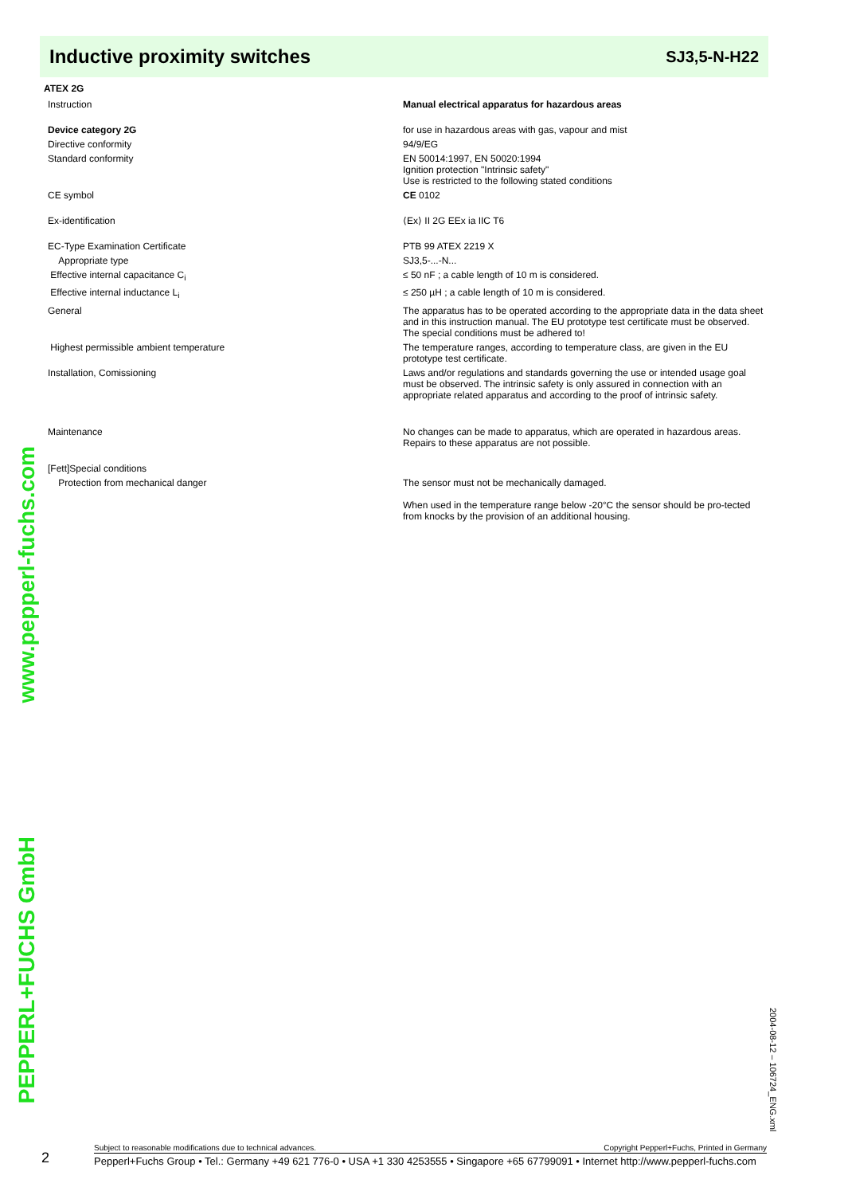Inductive proximity switches
SJ3,5-N-H22
ATEX 2G
| Instruction | Manual electrical apparatus for hazardous areas |
| Device category 2G | for use in hazardous areas with gas, vapour and mist |
| Directive conformity | 94/9/EG |
| Standard conformity | EN 50014:1997, EN 50020:1994 Ignition protection "Intrinsic safety" Use is restricted to the following stated conditions |
| CE symbol | CE 0102 |
| Ex-identification | ⟨Ex⟩ II 2G EEx ia IIC T6 |
| EC-Type Examination Certificate | PTB 99 ATEX 2219 X |
| Appropriate type | SJ3,5-...-N... |
| Effective internal capacitance C<sub>i</sub> | ≤ 50 nF ; a cable length of 10 m is considered. |
| Effective internal inductance L<sub>i</sub> | ≤ 250 µH ; a cable length of 10 m is considered. |
| General | The apparatus has to be operated according to the appropriate data in the data sheet and in this instruction manual. The EU prototype test certificate must be observed. The special conditions must be adhered to! |
| Highest permissible ambient temperature | The temperature ranges, according to temperature class, are given in the EU prototype test certificate. |
| Installation, Comissioning | Laws and/or regulations and standards governing the use or intended usage goal must be observed. The intrinsic safety is only assured in connection with an appropriate related apparatus and according to the proof of intrinsic safety. |
| Maintenance | No changes can be made to apparatus, which are operated in hazardous areas. Repairs to these apparatus are not possible. |
| [Fett]Special conditions | |
| Protection from mechanical danger | The sensor must not be mechanically damaged. When used in the temperature range below -20°C the sensor should be pro-tected from knocks by the provision of an additional housing. |
www.pepperl-fuchs.com
PEPPERL+FUCHS GmbH
2004-08-12 – 106724_ENG.xml
2
Subject to reasonable modifications due to technical advances. Copyright Pepperl+Fuchs, Printed in Germany
Pepperl+Fuchs Group • Tel.: Germany +49 621 776-0 • USA +1 330 4253555 • Singapore +65 67799091 • Internet http://www.pepperl-fuchs.com